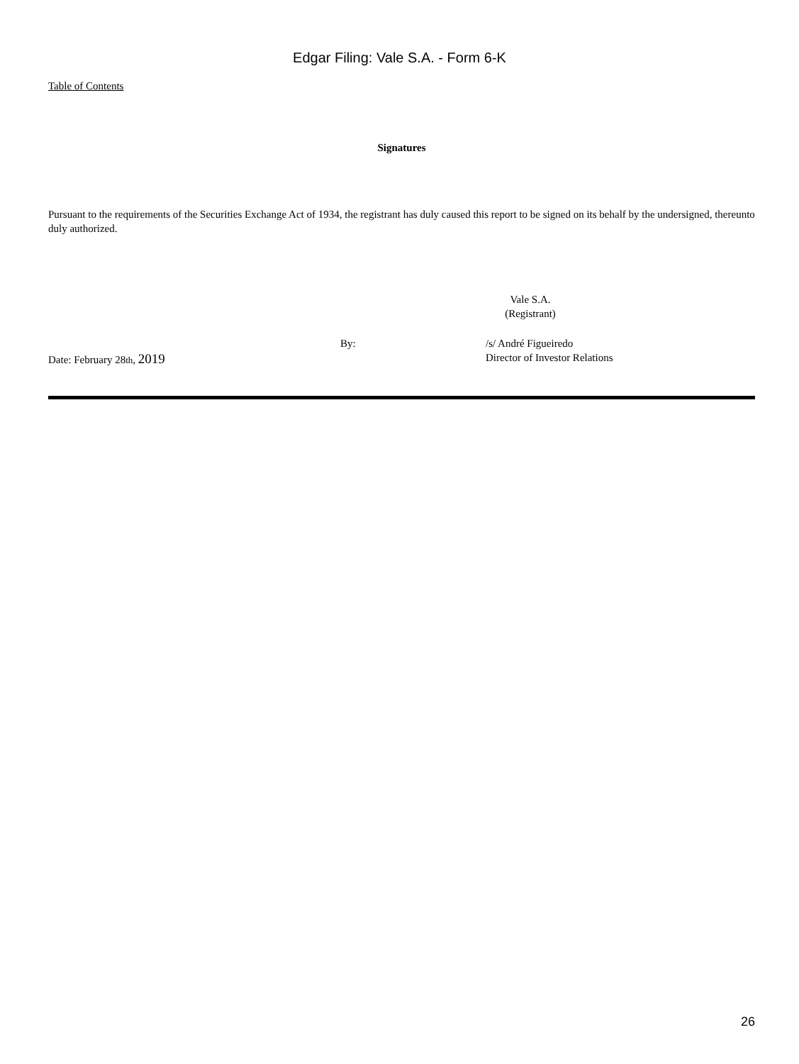Edgar Filing: Vale S.A. - Form 6-K
Table of Contents
Signatures
Pursuant to the requirements of the Securities Exchange Act of 1934, the registrant has duly caused this report to be signed on its behalf by the undersigned, thereunto duly authorized.
Vale S.A.
(Registrant)
Date: February 28th, 2019
By: /s/ André Figueiredo
Director of Investor Relations
26